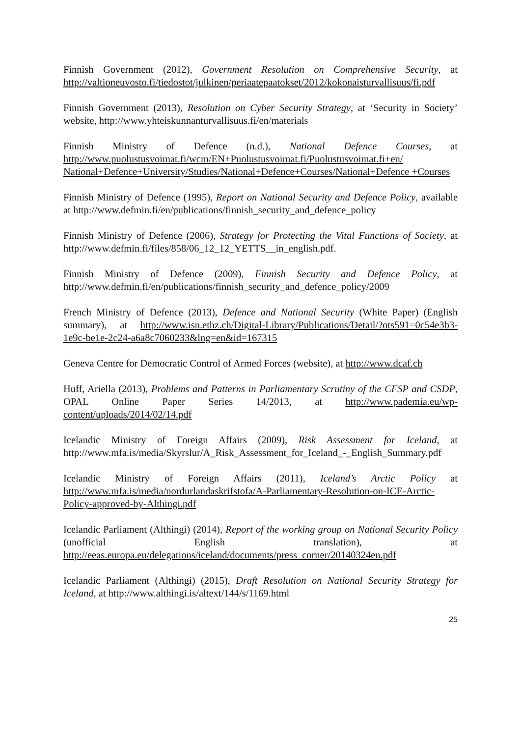Finnish Government (2012), Government Resolution on Comprehensive Security, at http://valtioneuvosto.fi/tiedostot/julkinen/periaatepaatokset/2012/kokonaisturvallisuus/fi.pdf
Finnish Government (2013), Resolution on Cyber Security Strategy, at ‘Security in Society’ website, http://www.yhteiskunnanturvallisuus.fi/en/materials
Finnish Ministry of Defence (n.d.), National Defence Courses, at http://www.puolustusvoimat.fi/wcm/EN+Puolustusvoimat.fi/Puolustusvoimat.fi+en/ National+Defence+University/Studies/National+Defence+Courses/National+Defence +Courses
Finnish Ministry of Defence (1995), Report on National Security and Defence Policy, available at http://www.defmin.fi/en/publications/finnish_security_and_defence_policy
Finnish Ministry of Defence (2006), Strategy for Protecting the Vital Functions of Society, at http://www.defmin.fi/files/858/06_12_12_YETTS__in_english.pdf.
Finnish Ministry of Defence (2009), Finnish Security and Defence Policy, at http://www.defmin.fi/en/publications/finnish_security_and_defence_policy/2009
French Ministry of Defence (2013), Defence and National Security (White Paper) (English summary), at http://www.isn.ethz.ch/Digital-Library/Publications/Detail/?ots591=0c54e3b3-1e9c-be1e-2c24-a6a8c7060233&lng=en&id=167315
Geneva Centre for Democratic Control of Armed Forces (website), at http://www.dcaf.ch
Huff, Ariella (2013), Problems and Patterns in Parliamentary Scrutiny of the CFSP and CSDP, OPAL Online Paper Series 14/2013, at http://www.pademia.eu/wp-content/uploads/2014/02/14.pdf
Icelandic Ministry of Foreign Affairs (2009), Risk Assessment for Iceland, at http://www.mfa.is/media/Skyrslur/A_Risk_Assessment_for_Iceland_-_English_Summary.pdf
Icelandic Ministry of Foreign Affairs (2011), Iceland’s Arctic Policy at http://www.mfa.is/media/nordurlandaskrifstofa/A-Parliamentary-Resolution-on-ICE-Arctic-Policy-approved-by-Althingi.pdf
Icelandic Parliament (Althingi) (2014), Report of the working group on National Security Policy (unofficial English translation), at http://eeas.europa.eu/delegations/iceland/documents/press_corner/20140324en.pdf
Icelandic Parliament (Althingi) (2015), Draft Resolution on National Security Strategy for Iceland, at http://www.althingi.is/altext/144/s/1169.html
25